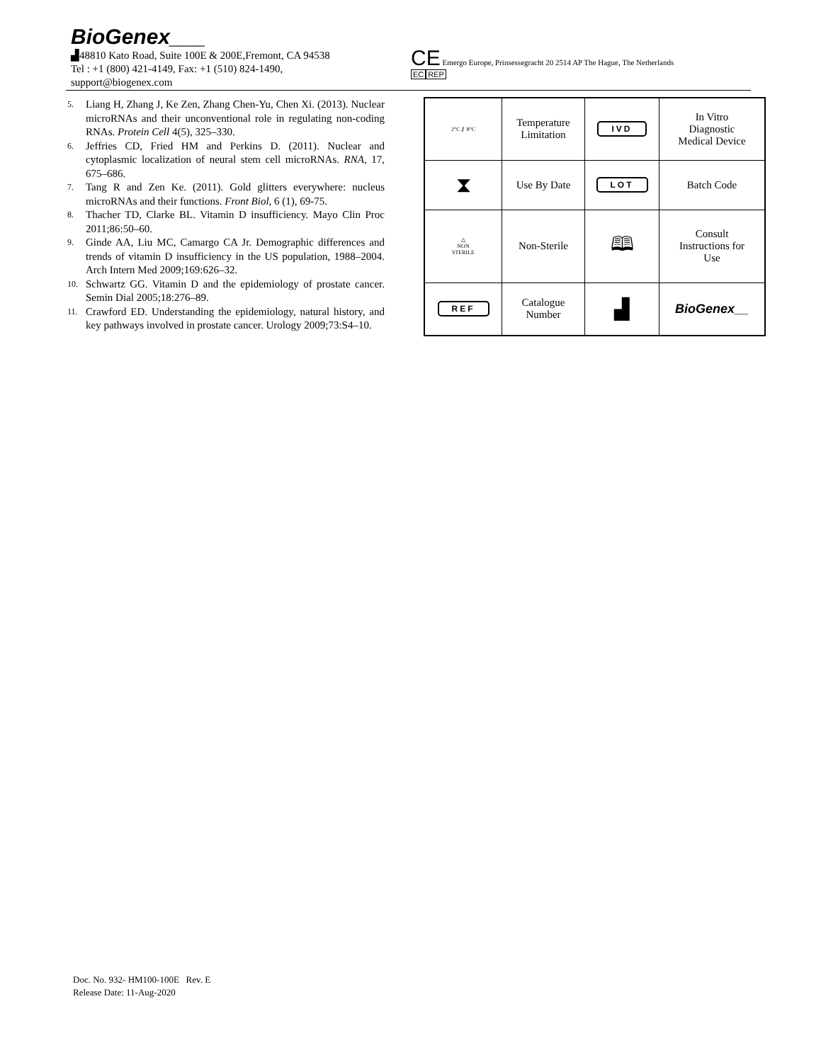BioGenex___
▟48810 Kato Road, Suite 100E & 200E,Fremont, CA 94538
Tel : +1 (800) 421-4149, Fax: +1 (510) 824-1490,
support@biogenex.com
CE Emergo Europe, Prinsessegracht 20 2514 AP The Hague, The Netherlands
EC REP
5. Liang H, Zhang J, Ke Zen, Zhang Chen-Yu, Chen Xi. (2013). Nuclear microRNAs and their unconventional role in regulating non-coding RNAs. Protein Cell 4(5), 325–330.
6. Jeffries CD, Fried HM and Perkins D. (2011). Nuclear and cytoplasmic localization of neural stem cell microRNAs. RNA, 17, 675–686.
7. Tang R and Zen Ke. (2011). Gold glitters everywhere: nucleus microRNAs and their functions. Front Biol, 6 (1), 69-75.
8. Thacher TD, Clarke BL. Vitamin D insufficiency. Mayo Clin Proc 2011;86:50–60.
9. Ginde AA, Liu MC, Camargo CA Jr. Demographic differences and trends of vitamin D insufficiency in the US population, 1988–2004. Arch Intern Med 2009;169:626–32.
10. Schwartz GG. Vitamin D and the epidemiology of prostate cancer. Semin Dial 2005;18:276–89.
11. Crawford ED. Understanding the epidemiology, natural history, and key pathways involved in prostate cancer. Urology 2009;73:S4–10.
| 2°C ⫽ 8°C | Temperature Limitation | IVD | In Vitro Diagnostic Medical Device |
| ⧗ | Use By Date | LOT | Batch Code |
| △ NON STERILE | Non-Sterile | 🕮 | Consult Instructions for Use |
| REF | Catalogue Number | ▟ | BioGenex__ |
Doc. No. 932- HM100-100E Rev. E
Release Date: 11-Aug-2020